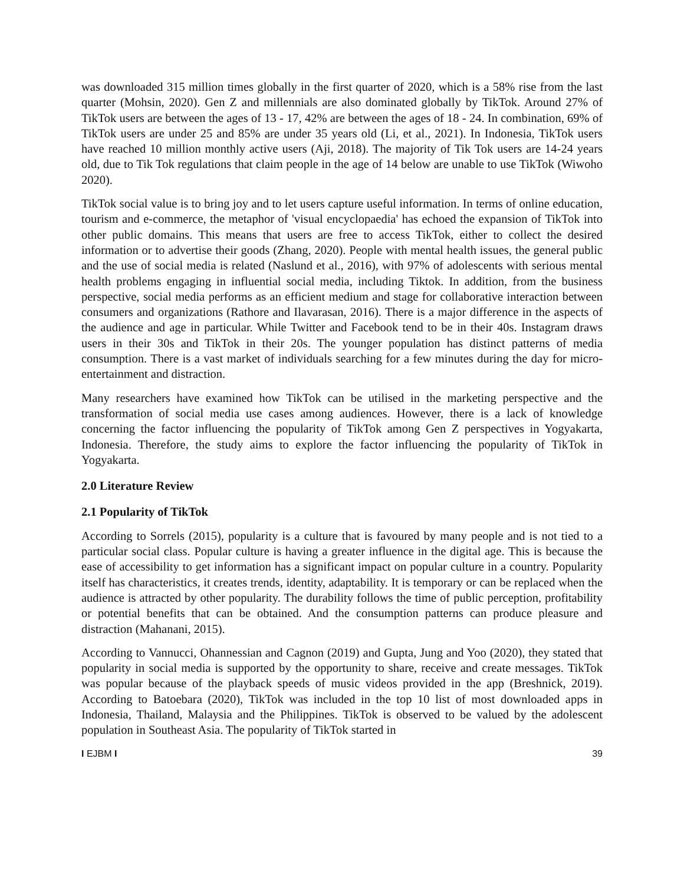was downloaded 315 million times globally in the first quarter of 2020, which is a 58% rise from the last quarter (Mohsin, 2020). Gen Z and millennials are also dominated globally by TikTok. Around 27% of TikTok users are between the ages of 13 - 17, 42% are between the ages of 18 - 24. In combination, 69% of TikTok users are under 25 and 85% are under 35 years old (Li, et al., 2021). In Indonesia, TikTok users have reached 10 million monthly active users (Aji, 2018). The majority of Tik Tok users are 14-24 years old, due to Tik Tok regulations that claim people in the age of 14 below are unable to use TikTok (Wiwoho 2020).
TikTok social value is to bring joy and to let users capture useful information. In terms of online education, tourism and e-commerce, the metaphor of 'visual encyclopaedia' has echoed the expansion of TikTok into other public domains. This means that users are free to access TikTok, either to collect the desired information or to advertise their goods (Zhang, 2020). People with mental health issues, the general public and the use of social media is related (Naslund et al., 2016), with 97% of adolescents with serious mental health problems engaging in influential social media, including Tiktok. In addition, from the business perspective, social media performs as an efficient medium and stage for collaborative interaction between consumers and organizations (Rathore and Ilavarasan, 2016). There is a major difference in the aspects of the audience and age in particular. While Twitter and Facebook tend to be in their 40s. Instagram draws users in their 30s and TikTok in their 20s. The younger population has distinct patterns of media consumption. There is a vast market of individuals searching for a few minutes during the day for micro-entertainment and distraction.
Many researchers have examined how TikTok can be utilised in the marketing perspective and the transformation of social media use cases among audiences. However, there is a lack of knowledge concerning the factor influencing the popularity of TikTok among Gen Z perspectives in Yogyakarta, Indonesia. Therefore, the study aims to explore the factor influencing the popularity of TikTok in Yogyakarta.
2.0 Literature Review
2.1 Popularity of TikTok
According to Sorrels (2015), popularity is a culture that is favoured by many people and is not tied to a particular social class. Popular culture is having a greater influence in the digital age. This is because the ease of accessibility to get information has a significant impact on popular culture in a country. Popularity itself has characteristics, it creates trends, identity, adaptability. It is temporary or can be replaced when the audience is attracted by other popularity. The durability follows the time of public perception, profitability or potential benefits that can be obtained. And the consumption patterns can produce pleasure and distraction (Mahanani, 2015).
According to Vannucci, Ohannessian and Cagnon (2019) and Gupta, Jung and Yoo (2020), they stated that popularity in social media is supported by the opportunity to share, receive and create messages. TikTok was popular because of the playback speeds of music videos provided in the app (Breshnick, 2019). According to Batoebara (2020), TikTok was included in the top 10 list of most downloaded apps in Indonesia, Thailand, Malaysia and the Philippines. TikTok is observed to be valued by the adolescent population in Southeast Asia. The popularity of TikTok started in
I EJBM I 39